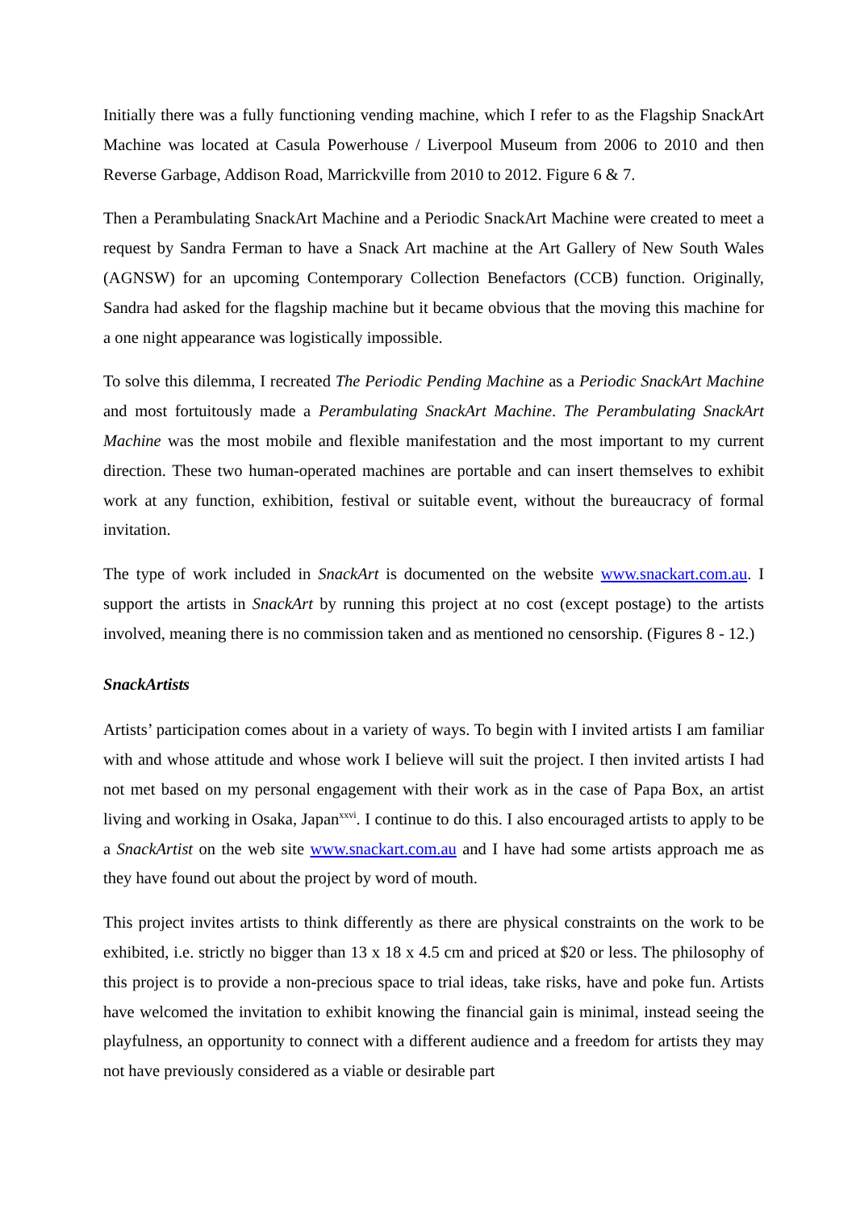Initially there was a fully functioning vending machine, which I refer to as the Flagship SnackArt Machine was located at Casula Powerhouse / Liverpool Museum from 2006 to 2010 and then Reverse Garbage, Addison Road, Marrickville from 2010 to 2012. Figure 6 & 7.
Then a Perambulating SnackArt Machine and a Periodic SnackArt Machine were created to meet a request by Sandra Ferman to have a Snack Art machine at the Art Gallery of New South Wales (AGNSW) for an upcoming Contemporary Collection Benefactors (CCB) function. Originally, Sandra had asked for the flagship machine but it became obvious that the moving this machine for a one night appearance was logistically impossible.
To solve this dilemma, I recreated The Periodic Pending Machine as a Periodic SnackArt Machine and most fortuitously made a Perambulating SnackArt Machine. The Perambulating SnackArt Machine was the most mobile and flexible manifestation and the most important to my current direction. These two human-operated machines are portable and can insert themselves to exhibit work at any function, exhibition, festival or suitable event, without the bureaucracy of formal invitation.
The type of work included in SnackArt is documented on the website www.snackart.com.au. I support the artists in SnackArt by running this project at no cost (except postage) to the artists involved, meaning there is no commission taken and as mentioned no censorship. (Figures 8 - 12.)
SnackArtists
Artists’ participation comes about in a variety of ways. To begin with I invited artists I am familiar with and whose attitude and whose work I believe will suit the project. I then invited artists I had not met based on my personal engagement with their work as in the case of Papa Box, an artist living and working in Osaka, Japan<sup>xxvi</sup>. I continue to do this. I also encouraged artists to apply to be a SnackArtist on the web site www.snackart.com.au and I have had some artists approach me as they have found out about the project by word of mouth.
This project invites artists to think differently as there are physical constraints on the work to be exhibited, i.e. strictly no bigger than 13 x 18 x 4.5 cm and priced at $20 or less. The philosophy of this project is to provide a non-precious space to trial ideas, take risks, have and poke fun. Artists have welcomed the invitation to exhibit knowing the financial gain is minimal, instead seeing the playfulness, an opportunity to connect with a different audience and a freedom for artists they may not have previously considered as a viable or desirable part